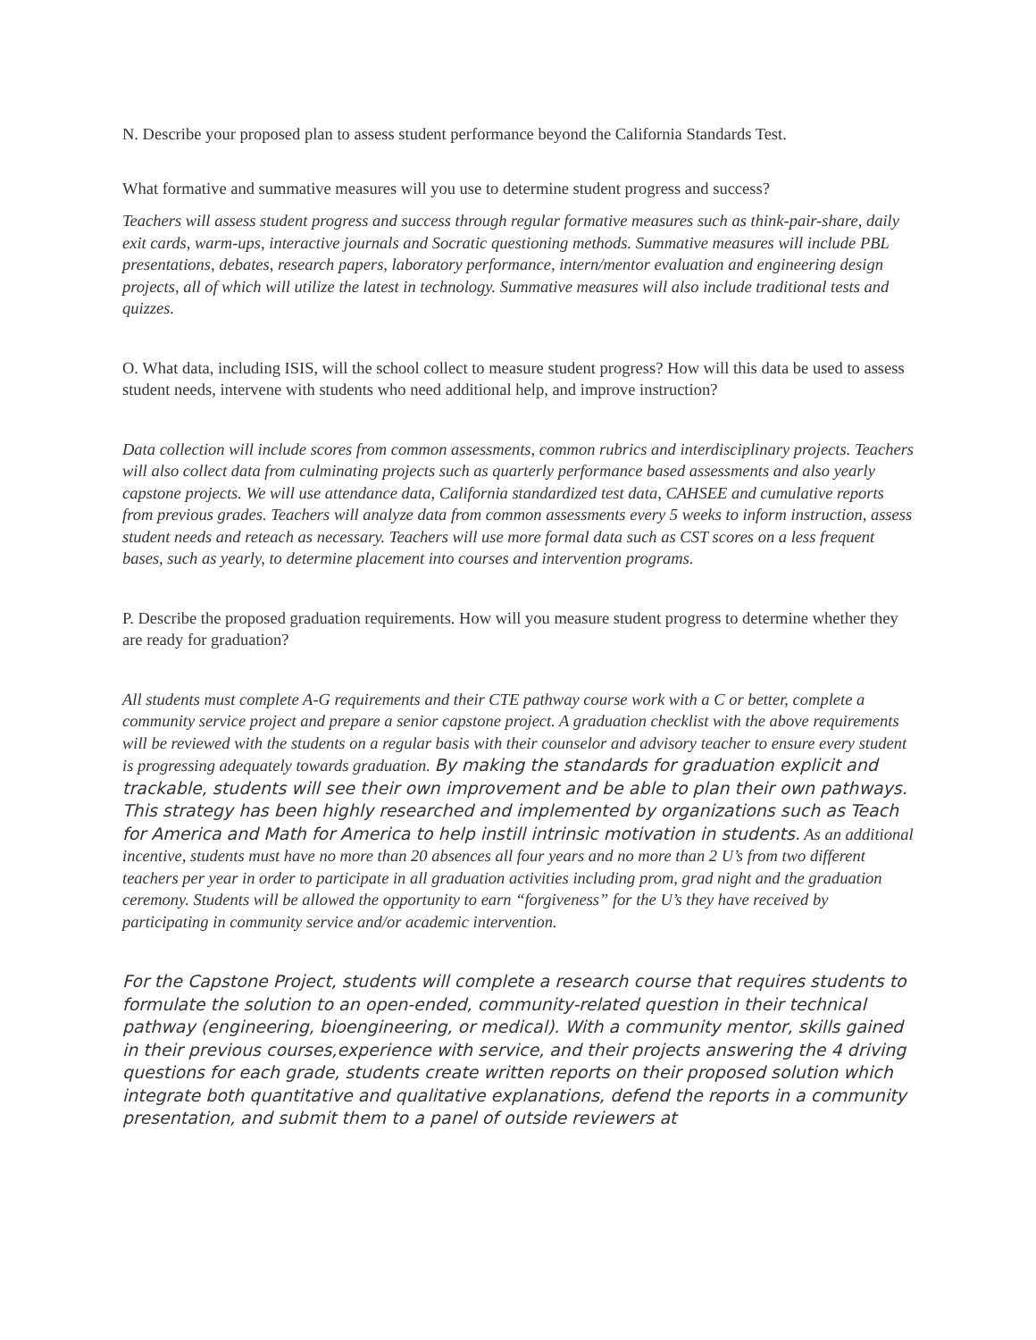N. Describe your proposed plan to assess student performance beyond the California Standards Test.
What formative and summative measures will you use to determine student progress and success?
Teachers will assess student progress and success through regular formative measures such as think-pair-share, daily exit cards, warm-ups, interactive journals and Socratic questioning methods. Summative measures will include PBL presentations, debates, research papers, laboratory performance, intern/mentor evaluation and engineering design projects, all of which will utilize the latest in technology. Summative measures will also include traditional tests and quizzes.
O. What data, including ISIS, will the school collect to measure student progress? How will this data be used to assess student needs, intervene with students who need additional help, and improve instruction?
Data collection will include scores from common assessments, common rubrics and interdisciplinary projects. Teachers will also collect data from culminating projects such as quarterly performance based assessments and also yearly capstone projects. We will use attendance data, California standardized test data, CAHSEE and cumulative reports from previous grades. Teachers will analyze data from common assessments every 5 weeks to inform instruction, assess student needs and reteach as necessary. Teachers will use more formal data such as CST scores on a less frequent bases, such as yearly, to determine placement into courses and intervention programs.
P. Describe the proposed graduation requirements. How will you measure student progress to determine whether they are ready for graduation?
All students must complete A-G requirements and their CTE pathway course work with a C or better, complete a community service project and prepare a senior capstone project. A graduation checklist with the above requirements will be reviewed with the students on a regular basis with their counselor and advisory teacher to ensure every student is progressing adequately towards graduation. By making the standards for graduation explicit and trackable, students will see their own improvement and be able to plan their own pathways. This strategy has been highly researched and implemented by organizations such as Teach for America and Math for America to help instill intrinsic motivation in students. As an additional incentive, students must have no more than 20 absences all four years and no more than 2 U’s from two different teachers per year in order to participate in all graduation activities including prom, grad night and the graduation ceremony. Students will be allowed the opportunity to earn “forgiveness” for the U’s they have received by participating in community service and/or academic intervention.
For the Capstone Project, students will complete a research course that requires students to formulate the solution to an open-ended, community-related question in their technical pathway (engineering, bioengineering, or medical). With a community mentor, skills gained in their previous courses,experience with service, and their projects answering the 4 driving questions for each grade, students create written reports on their proposed solution which integrate both quantitative and qualitative explanations, defend the reports in a community presentation, and submit them to a panel of outside reviewers at